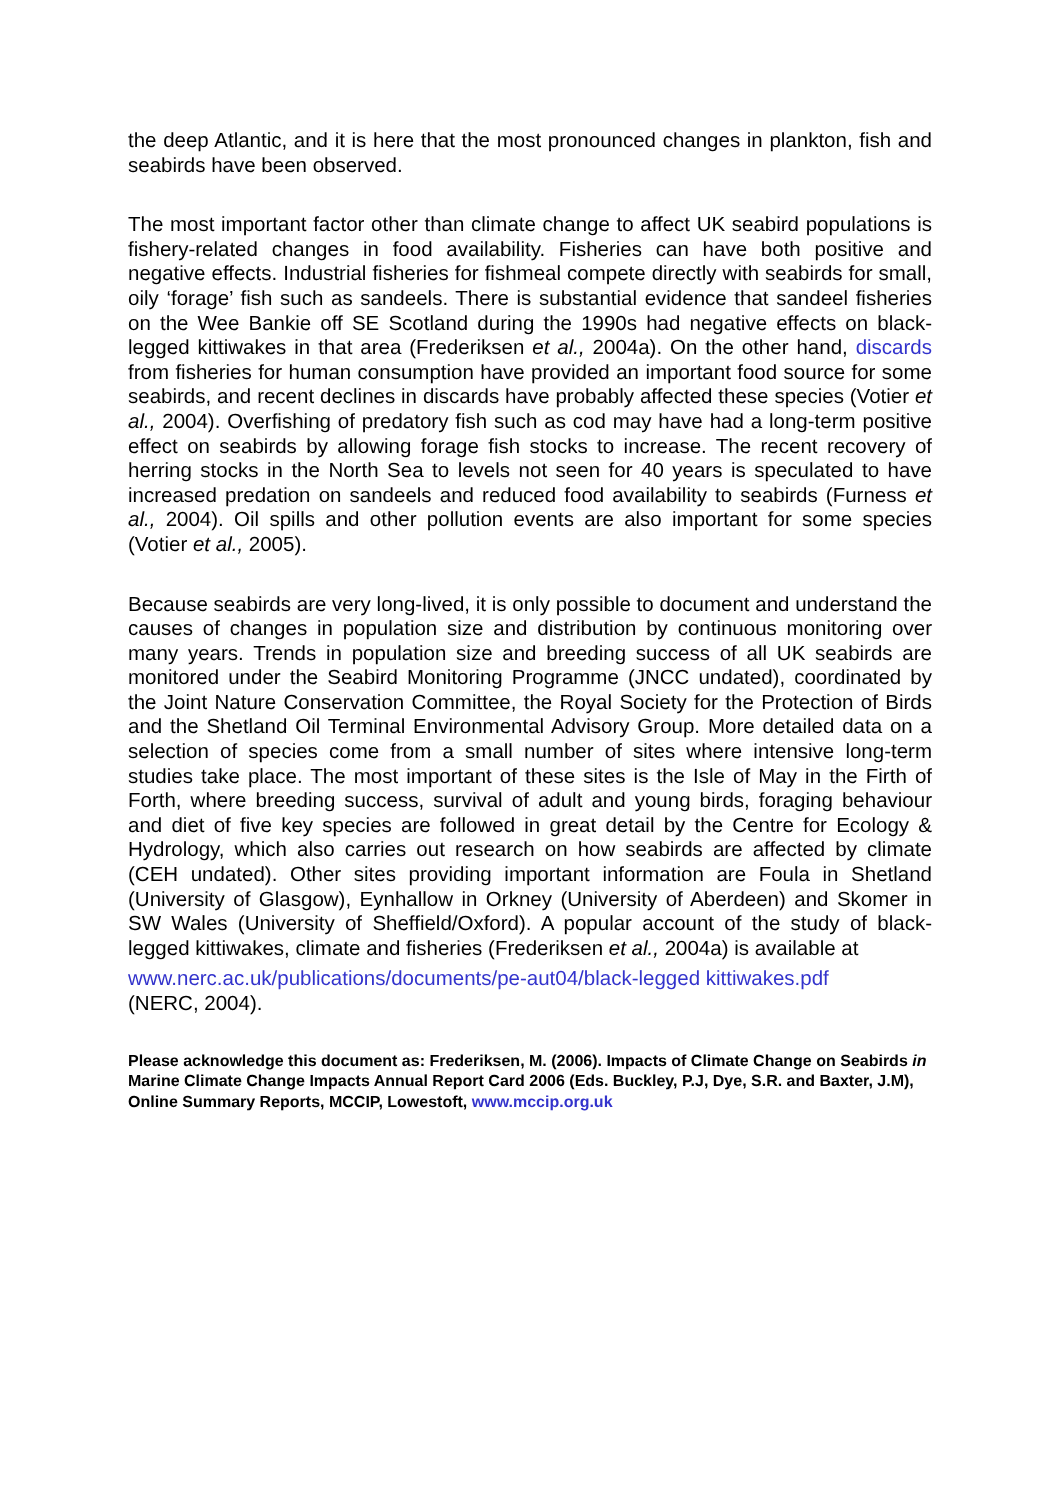the deep Atlantic, and it is here that the most pronounced changes in plankton, fish and seabirds have been observed.
The most important factor other than climate change to affect UK seabird populations is fishery-related changes in food availability. Fisheries can have both positive and negative effects. Industrial fisheries for fishmeal compete directly with seabirds for small, oily ‘forage’ fish such as sandeels. There is substantial evidence that sandeel fisheries on the Wee Bankie off SE Scotland during the 1990s had negative effects on black-legged kittiwakes in that area (Frederiksen et al., 2004a). On the other hand, discards from fisheries for human consumption have provided an important food source for some seabirds, and recent declines in discards have probably affected these species (Votier et al., 2004). Overfishing of predatory fish such as cod may have had a long-term positive effect on seabirds by allowing forage fish stocks to increase. The recent recovery of herring stocks in the North Sea to levels not seen for 40 years is speculated to have increased predation on sandeels and reduced food availability to seabirds (Furness et al., 2004). Oil spills and other pollution events are also important for some species (Votier et al., 2005).
Because seabirds are very long-lived, it is only possible to document and understand the causes of changes in population size and distribution by continuous monitoring over many years. Trends in population size and breeding success of all UK seabirds are monitored under the Seabird Monitoring Programme (JNCC undated), coordinated by the Joint Nature Conservation Committee, the Royal Society for the Protection of Birds and the Shetland Oil Terminal Environmental Advisory Group. More detailed data on a selection of species come from a small number of sites where intensive long-term studies take place. The most important of these sites is the Isle of May in the Firth of Forth, where breeding success, survival of adult and young birds, foraging behaviour and diet of five key species are followed in great detail by the Centre for Ecology & Hydrology, which also carries out research on how seabirds are affected by climate (CEH undated). Other sites providing important information are Foula in Shetland (University of Glasgow), Eynhallow in Orkney (University of Aberdeen) and Skomer in SW Wales (University of Sheffield/Oxford). A popular account of the study of black-legged kittiwakes, climate and fisheries (Frederiksen et al., 2004a) is available at
www.nerc.ac.uk/publications/documents/pe-aut04/black-legged kittiwakes.pdf
(NERC, 2004).
Please acknowledge this document as: Frederiksen, M. (2006). Impacts of Climate Change on Seabirds in Marine Climate Change Impacts Annual Report Card 2006 (Eds. Buckley, P.J, Dye, S.R. and Baxter, J.M), Online Summary Reports, MCCIP, Lowestoft, www.mccip.org.uk